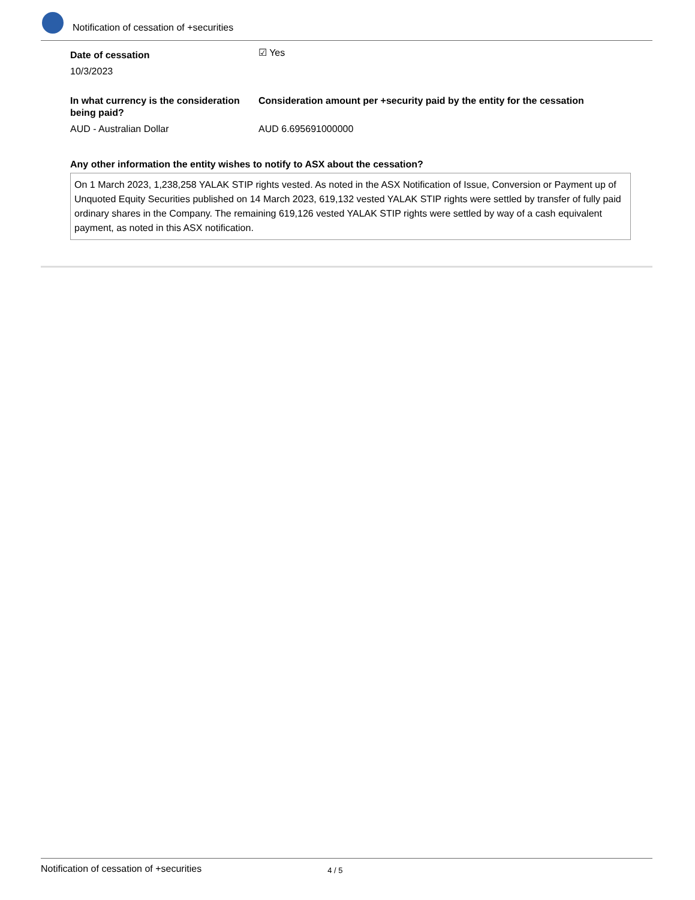Notification of cessation of +securities
Date of cessation
10/3/2023
☑ Yes
In what currency is the consideration being paid?
AUD - Australian Dollar
Consideration amount per +security paid by the entity for the cessation
AUD 6.695691000000
Any other information the entity wishes to notify to ASX about the cessation?
On 1 March 2023, 1,238,258 YALAK STIP rights vested. As noted in the ASX Notification of Issue, Conversion or Payment up of Unquoted Equity Securities published on 14 March 2023, 619,132 vested YALAK STIP rights were settled by transfer of fully paid ordinary shares in the Company. The remaining 619,126 vested YALAK STIP rights were settled by way of a cash equivalent payment, as noted in this ASX notification.
Notification of cessation of +securities 4 / 5